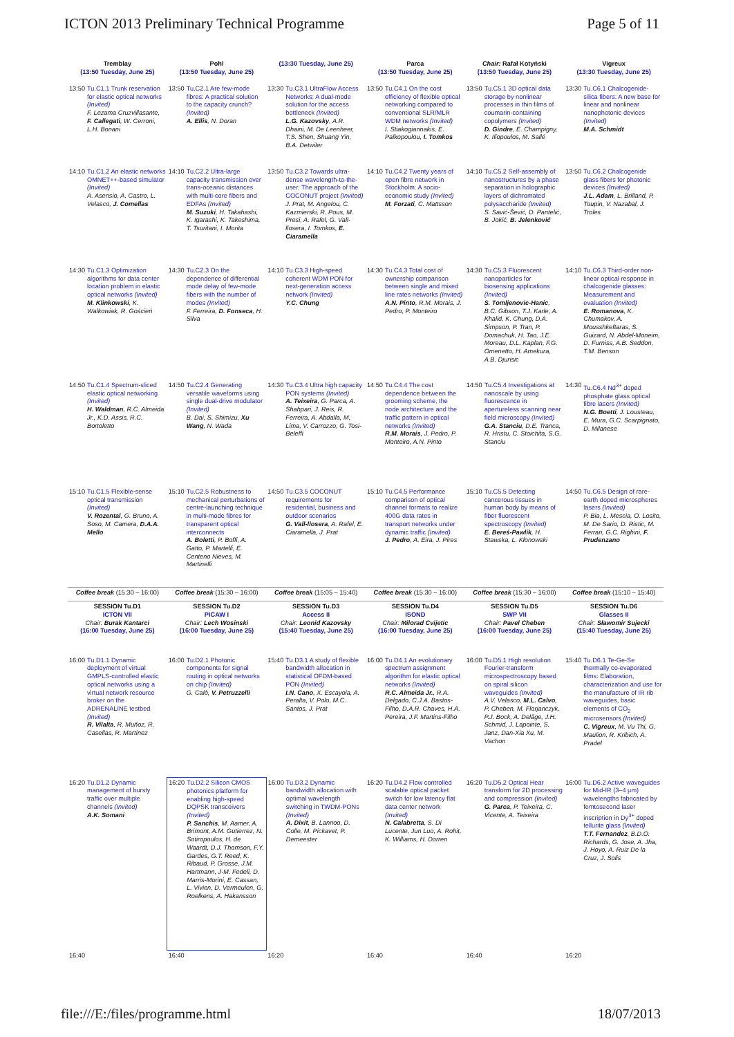ICTON 2013 Preliminary Technical Programme Page 5 of 11
| Tremblay (13:50 Tuesday, June 25) | Pohl (13:50 Tuesday, June 25) | (13:30 Tuesday, June 25) | Parca (13:50 Tuesday, June 25) | Chair: Rafał Kotyński (13:50 Tuesday, June 25) | Vigreux (13:30 Tuesday, June 25) |
| 13:50 Tu.C1.1 Trunk reservation for elastic optical networks (Invited) F. Lezama Cruzvillasante, F. Callegati , W. Cerroni, L.H. Bonani | 13:50 Tu.C2.1 Are few-mode fibres: A practical solution to the capacity crunch? (Invited) A. Ellis , N. Doran | 13:30 Tu.C3.1 UltraFlow Access Networks: A dual-mode solution for the access bottleneck (Invited) L.G. Kazovsky , A.R. Dhaini, M. De Leenheer, T.S. Shen, Shuang Yin, B.A. Detwiler | 13:50 Tu.C4.1 On the cost efficiency of flexible optical networking compared to conventional SLR/MLR WDM networks (Invited) I. Stiakogiannakis, E. Palkopoulou, I. Tomkos | 13:50 Tu.C5.1 3D optical data storage by nonlinear processes in thin films of coumarin-containing copolymers (Invited) D. Gindre , E. Champigny, K. Iliopoulos, M. Sallé | 13:30 Tu.C6.1 Chalcogenide-silica fibers: A new base for linear and nonlinear nanophotonic devices (Invited) M.A. Schmidt |
| 14:10 Tu.C1.2 An elastic networks OMNET++-based simulator (Invited) A. Asensio, A. Castro, L. Velasco, J. Comellas | 14:10 Tu.C2.2 Ultra-large capacity transmission over trans-oceanic distances with multi-core fibers and EDFAs (Invited) M. Suzuki , H. Takahashi, K. Igarashi, K. Takeshima, T. Tsuritani, I. Morita | 13:50 Tu.C3.2 Towards ultra-dense wavelength-to-the-user: The approach of the COCONUT project (Invited) J. Prat, M. Angelou, C. Kazmierski, R. Pous, M. Presi, A. Rafel, G. Vall-llosera, I. Tomkos, E. Ciaramella | 14:10 Tu.C4.2 Twenty years of open fibre network in Stockholm: A socio-economic study (Invited) M. Forzati , C. Mattsson | 14:10 Tu.C5.2 Self-assembly of nanostructures by a phase separation in holographic layers of dichromated polysaccharide (Invited) S. Savić-Šević, D. Pantelić, B. Jokić, B. Jelenković | 13:50 Tu.C6.2 Chalcogenide glass fibers for photonic devices (Invited) J.L. Adam , L. Brilland, P. Toupin, V. Nazabal, J. Troles |
| 14:30 Tu.C1.3 Optimization algorithms for data center location problem in elastic optical networks (Invited) M. Klinkowski , K. Walkowiak, R. Goścień | 14:30 Tu.C2.3 On the dependence of differential mode delay of few-mode fibers with the number of modes (Invited) F. Ferreira, D. Fonseca , H. Silva | 14:10 Tu.C3.3 High-speed coherent WDM PON for next-generation access network (Invited) Y.C. Chung | 14:30 Tu.C4.3 Total cost of ownership comparison between single and mixed line rates networks (Invited) A.N. Pinto , R.M. Morais, J. Pedro, P. Monteiro | 14:30 Tu.C5.3 Fluorescent nanoparticles for biosensing applications (Invited) S. Tomljenovic-Hanic , B.C. Gibson, T.J. Karle, A. Khalid, K. Chung, D.A. Simpson, P. Tran, P. Domachuk, H. Tao, J.E. Moreau, D.L. Kaplan, F.G. Omenetto, H. Amekura, A.B. Djurisic | 14:10 Tu.C6.3 Third-order non-linear optical response in chalcogenide glasses: Measurement and evaluation (Invited) E. Romanova , K. Chumakov, A. Mousshkeftaras, S. Guizard, N. Abdel-Moneim, D. Furniss, A.B. Seddon, T.M. Benson |
| 14:50 Tu.C1.4 Spectrum-sliced elastic optical networking (Invited) H. Waldman , R.C. Almeida Jr., K.D. Assis, R.C. Bortoletto | 14:50 Tu.C2.4 Generating versatile waveforms using single dual-drive modulator (Invited) B. Dai, S. Shimizu, Xu Wang , N. Wada | 14:30 Tu.C3.4 Ultra high capacity PON systems (Invited) A. Teixeira , G. Parca, A. Shahpari, J. Reis, R. Ferreira, A. Abdalla, M. Lima, V. Carrozzo, G. Tosi-Beleffi | 14:50 Tu.C4.4 The cost dependence between the grooming scheme, the node architecture and the traffic pattern in optical networks (Invited) R.M. Morais , J. Pedro, P. Monteiro, A.N. Pinto | 14:50 Tu.C5.4 Investigations at nanoscale by using fluorescence in apertureless scanning near field microscopy (Invited) G.A. Stanciu , D.E. Tranca, R. Hristu, C. Stoichita, S.G. Stanciu | 14:30 Tu.C6.4 Nd<sup>3+</sup> doped phosphate glass optical fibre lasers (Invited) N.G. Boetti , J. Lousteau, E. Mura, G.C. Scarpignato, D. Milanese |
| 15:10 Tu.C1.5 Flexible-sense optical transmission (Invited) V. Rozental , G. Bruno, A. Soso, M. Camera, D.A.A. Mello | 15:10 Tu.C2.5 Robustness to mechanical perturbations of centre-launching technique in multi-mode fibres for transparent optical interconnects A. Boletti , P. Boffi, A. Gatto, P. Martelli, E. Centeno Nieves, M. Martinelli | 14:50 Tu.C3.5 COCONUT requirements for residential, business and outdoor scenarios G. Vall-llosera , A. Rafel, E. Ciaramella, J. Prat | 15:10 Tu.C4.5 Performance comparison of optical channel formats to realize 400G data rates in transport networks under dynamic traffic (Invited) J. Pedro , A. Eira, J. Pires | 15:10 Tu.C5.5 Detecting cancerous tissues in human body by means of fiber fluorescent spectroscopy (Invited) E. Bereś-Pawlik , H. Stawska, L. Kłonowski | 14:50 Tu.C6.5 Design of rare-earth doped microspheres lasers (Invited) P. Bia, L. Mescia, O. Losito, M. De Sario, D. Ristic, M. Ferrari, G.C. Righini, F. Prudenzano |
| Coffee break (15:30 – 16:00) | Coffee break (15:30 – 16:00) | Coffee break (15:05 – 15:40) | Coffee break (15:30 – 16:00) | Coffee break (15:30 – 16:00) | Coffee break (15:10 – 15:40) |
| SESSION Tu.D1 ICTON VII Chair: Burak Kantarci (16:00 Tuesday, June 25) | SESSION Tu.D2 PICAW I Chair: Lech Wosinski (16:00 Tuesday, June 25) | SESSION Tu.D3 Access II Chair: Leonid Kazovsky (15:40 Tuesday, June 25) | SESSION Tu.D4 ISOND Chair: Milorad Cvijetic (16:00 Tuesday, June 25) | SESSION Tu.D5 SWP VII Chair: Pavel Cheben (16:00 Tuesday, June 25) | SESSION Tu.D6 Glasses II Chair: Sławomir Sujecki (15:40 Tuesday, June 25) |
| 16:00 Tu.D1.1 Dynamic deployment of virtual GMPLS-controlled elastic optical networks using a virtual network resource broker on the ADRENALINE testbed (Invited) R. Vilalta , R. Muñoz, R. Casellas, R. Martínez | 16:00 Tu.D2.1 Photonic components for signal routing in optical networks on chip (Invited) G. Calò, V. Petruzzelli | 15:40 Tu.D3.1 A study of flexible bandwidth allocation in statistical OFDM-based PON (Invited) I.N. Cano , X. Escayola, A. Peralta, V. Polo, M.C. Santos, J. Prat | 16:00 Tu.D4.1 An evolutionary spectrum assignment algorithm for elastic optical networks (Invited) R.C. Almeida Jr. , R.A. Delgado, C.J.A. Bastos-Filho, D.A.R. Chaves, H.A. Pereira, J.F. Martins-Filho | 16:00 Tu.D5.1 High resolution Fourier-transform microspectroscopy based on spiral silicon waveguides (Invited) A.V. Velasco, M.L. Calvo , P. Cheben, M. Florjanczyk, P.J. Bock, A. Delâge, J.H. Schmid, J. Lapointe, S. Janz, Dan-Xia Xu, M. Vachon | 15:40 Tu.D6.1 Te-Ge-Se thermally co-evaporated films: Elaboration, characterization and use for the manufacture of IR rib waveguides, basic elements of CO<sub>2</sub> microsensors (Invited) C. Vigreux , M. Vu Thi, G. Maulion, R. Kribich, A. Pradel |
| 16:20 Tu.D1.2 Dynamic management of bursty traffic over multiple channels (Invited) A.K. Somani | 16:20 Tu.D2.2 Silicon CMOS photonics platform for enabling high-speed DQPSK transceivers (Invited) P. Sanchis , M. Aamer, A. Brimont, A.M. Gutierrez, N. Sotiropoulos, H. de Waardt, D.J. Thomson, F.Y. Gardes, G.T. Reed, K. Ribaud, P. Grosse, J.M. Hartmann, J-M. Fedeli, D. Marris-Morini, E. Cassan, L. Vivien, D. Vermeulen, G. Roelkens, A. Hakansson | 16:00 Tu.D3.2 Dynamic bandwidth allocation with optimal wavelength switching in TWDM-PONs (Invited) A. Dixit , B. Lannoo, D. Colle, M. Pickavet, P. Demeester | 16:20 Tu.D4.2 Flow controlled scalable optical packet switch for low latency flat data center network (Invited) N. Calabretta , S. Di Lucente, Jun Luo, A. Rohit, K. Williams, H. Dorren | 16:20 Tu.D5.2 Optical Hear transform for 2D processing and compression (Invited) G. Parca , P. Teixeira, C. Vicente, A. Teixeira | 16:00 Tu.D6.2 Active waveguides for Mid-IR (3–4 µm) wavelengths fabricated by femtosecond laser inscription in Dy<sup>3+</sup> doped tellurite glass (Invited) T.T. Fernandez , B.D.O. Richards, G. Jose, A. Jha, J. Hoyo, A. Ruiz De la Cruz, J. Solis |
| 16:40 | 16:40 | 16:20 | 16:40 | 16:40 | 16:20 |
file:///E:/files/programme.html 18/07/2013